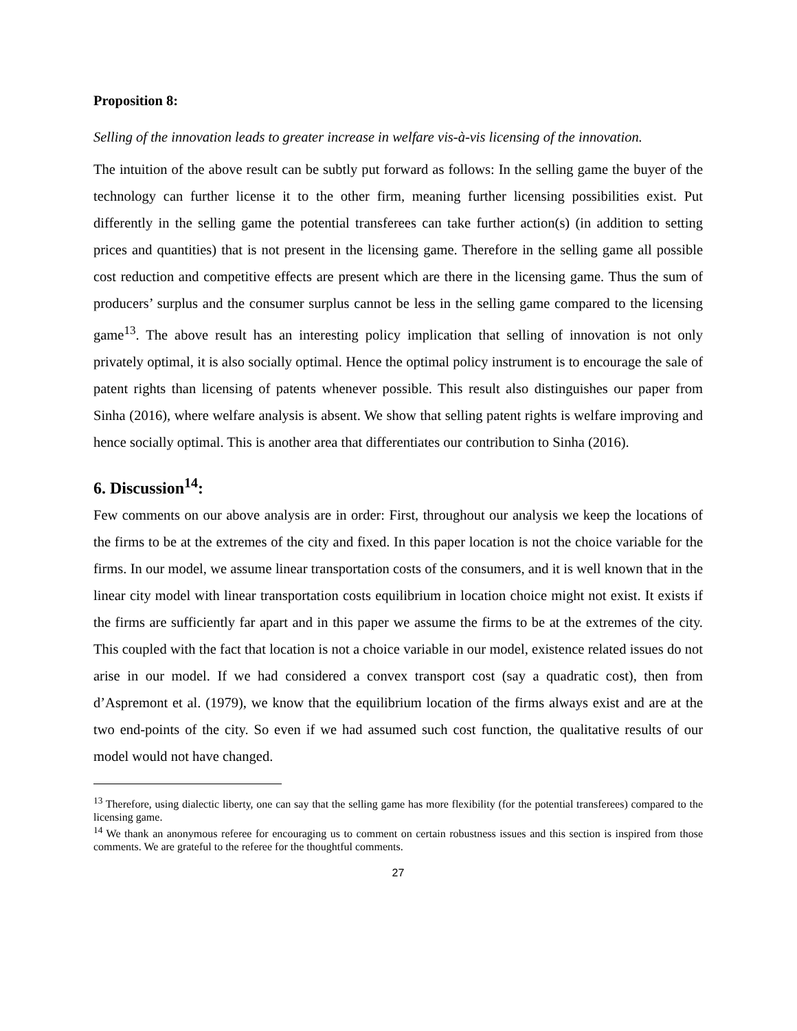Proposition 8:
Selling of the innovation leads to greater increase in welfare vis-à-vis licensing of the innovation.
The intuition of the above result can be subtly put forward as follows: In the selling game the buyer of the technology can further license it to the other firm, meaning further licensing possibilities exist. Put differently in the selling game the potential transferees can take further action(s) (in addition to setting prices and quantities) that is not present in the licensing game. Therefore in the selling game all possible cost reduction and competitive effects are present which are there in the licensing game. Thus the sum of producers’ surplus and the consumer surplus cannot be less in the selling game compared to the licensing game<sup>13</sup>. The above result has an interesting policy implication that selling of innovation is not only privately optimal, it is also socially optimal. Hence the optimal policy instrument is to encourage the sale of patent rights than licensing of patents whenever possible. This result also distinguishes our paper from Sinha (2016), where welfare analysis is absent. We show that selling patent rights is welfare improving and hence socially optimal. This is another area that differentiates our contribution to Sinha (2016).
6. Discussion<sup>14</sup>:
Few comments on our above analysis are in order: First, throughout our analysis we keep the locations of the firms to be at the extremes of the city and fixed. In this paper location is not the choice variable for the firms. In our model, we assume linear transportation costs of the consumers, and it is well known that in the linear city model with linear transportation costs equilibrium in location choice might not exist. It exists if the firms are sufficiently far apart and in this paper we assume the firms to be at the extremes of the city. This coupled with the fact that location is not a choice variable in our model, existence related issues do not arise in our model. If we had considered a convex transport cost (say a quadratic cost), then from d’Aspremont et al. (1979), we know that the equilibrium location of the firms always exist and are at the two end-points of the city. So even if we had assumed such cost function, the qualitative results of our model would not have changed.
<sup>13</sup> Therefore, using dialectic liberty, one can say that the selling game has more flexibility (for the potential transferees) compared to the licensing game.
<sup>14</sup> We thank an anonymous referee for encouraging us to comment on certain robustness issues and this section is inspired from those comments. We are grateful to the referee for the thoughtful comments.
27